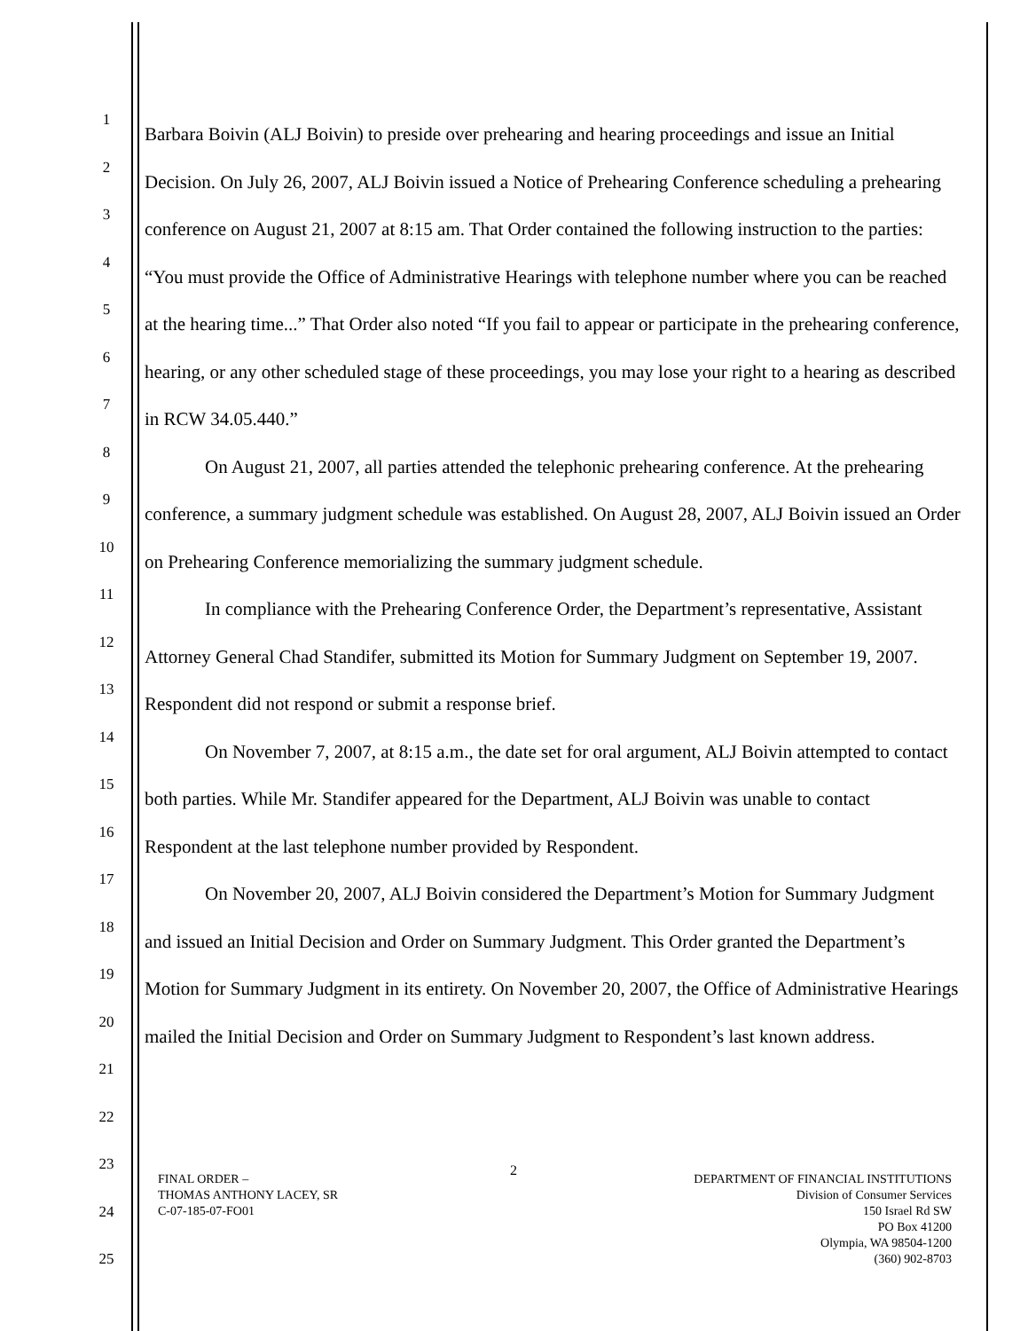1
2
3
4
5
6
7
8
9
10
11
12
13
14
15
16
17
18
19
20
21
22
23
24
25
Barbara Boivin (ALJ Boivin) to preside over prehearing and hearing proceedings and issue an Initial Decision. On July 26, 2007, ALJ Boivin issued a Notice of Prehearing Conference scheduling a prehearing conference on August 21, 2007 at 8:15 am. That Order contained the following instruction to the parties: “You must provide the Office of Administrative Hearings with telephone number where you can be reached at the hearing time...” That Order also noted “If you fail to appear or participate in the prehearing conference, hearing, or any other scheduled stage of these proceedings, you may lose your right to a hearing as described in RCW 34.05.440.”
On August 21, 2007, all parties attended the telephonic prehearing conference. At the prehearing conference, a summary judgment schedule was established. On August 28, 2007, ALJ Boivin issued an Order on Prehearing Conference memorializing the summary judgment schedule.
In compliance with the Prehearing Conference Order, the Department’s representative, Assistant Attorney General Chad Standifer, submitted its Motion for Summary Judgment on September 19, 2007. Respondent did not respond or submit a response brief.
On November 7, 2007, at 8:15 a.m., the date set for oral argument, ALJ Boivin attempted to contact both parties. While Mr. Standifer appeared for the Department, ALJ Boivin was unable to contact Respondent at the last telephone number provided by Respondent.
On November 20, 2007, ALJ Boivin considered the Department’s Motion for Summary Judgment and issued an Initial Decision and Order on Summary Judgment. This Order granted the Department’s Motion for Summary Judgment in its entirety. On November 20, 2007, the Office of Administrative Hearings mailed the Initial Decision and Order on Summary Judgment to Respondent’s last known address.
2
FINAL ORDER –
THOMAS ANTHONY LACEY, SR
C-07-185-07-FO01
DEPARTMENT OF FINANCIAL INSTITUTIONS
Division of Consumer Services
150 Israel Rd SW
PO Box 41200
Olympia, WA 98504-1200
(360) 902-8703